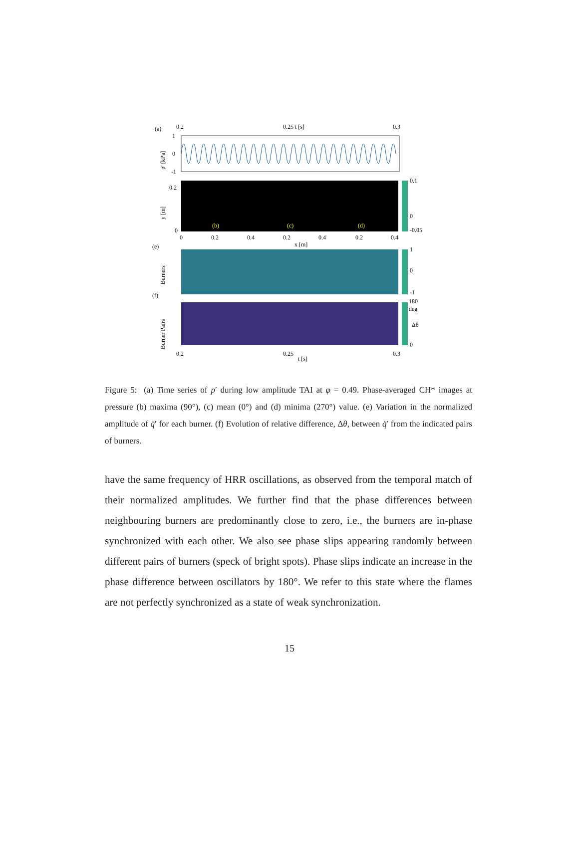(a)
0.2
0.25 t [s]
0.3
1
0
-1
p′ [kPa]
0.2
0
y [m]
(b)
(c)
(d)
0.1
0
-0.05
0
0.2
0.4
0.2
0.4
0.2
0.4
x [m]
(e)
Burners
1
0
-1
(f)
Burner Pairs
180
deg
Δθ
0
0.2
0.25
t [s]
0.3
Figure 5: (a) Time series of p′ during low amplitude TAI at φ = 0.49. Phase-averaged CH* images at pressure (b) maxima (90°), (c) mean (0°) and (d) minima (270°) value. (e) Variation in the normalized amplitude of q̇′ for each burner. (f) Evolution of relative difference, Δθ, between q̇′ from the indicated pairs of burners.
have the same frequency of HRR oscillations, as observed from the temporal match of their normalized amplitudes. We further find that the phase differences between neighbouring burners are predominantly close to zero, i.e., the burners are in-phase synchronized with each other. We also see phase slips appearing randomly between different pairs of burners (speck of bright spots). Phase slips indicate an increase in the phase difference between oscillators by 180°. We refer to this state where the flames are not perfectly synchronized as a state of weak synchronization.
15